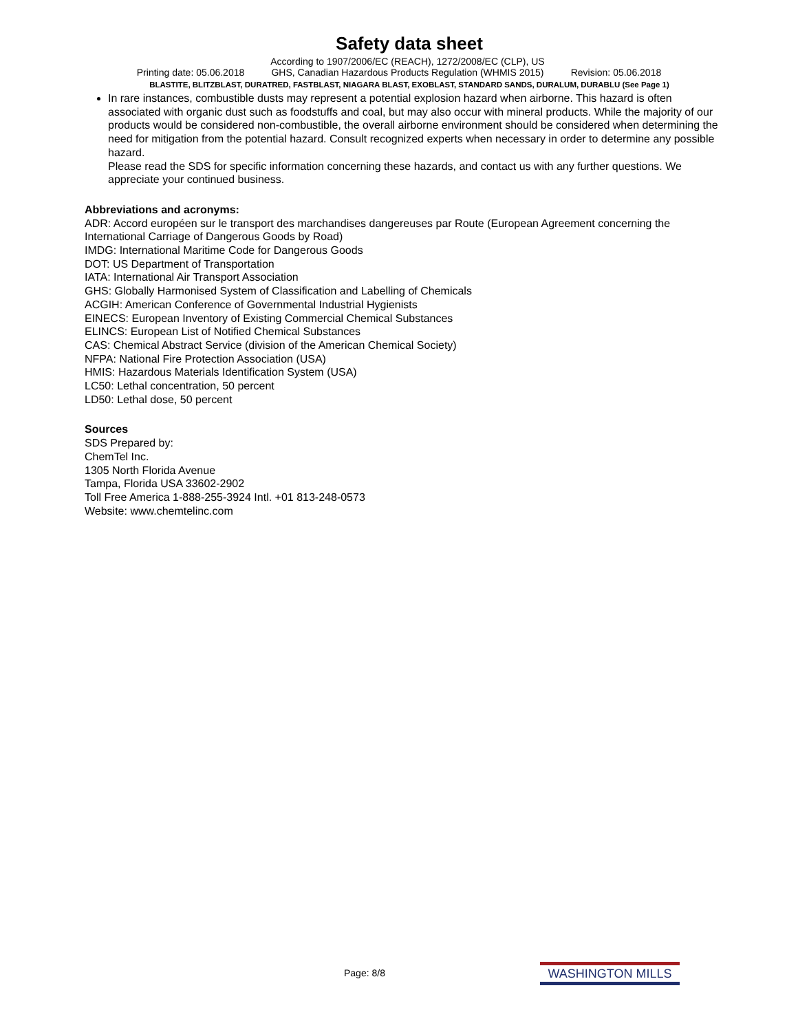Safety data sheet
Printing date: 05.06.2018
According to 1907/2006/EC (REACH), 1272/2008/EC (CLP), US
GHS, Canadian Hazardous Products Regulation (WHMIS 2015)
Revision: 05.06.2018
BLASTITE, BLITZBLAST, DURATRED, FASTBLAST, NIAGARA BLAST, EXOBLAST, STANDARD SANDS, DURALUM, DURABLU (See Page 1)
In rare instances, combustible dusts may represent a potential explosion hazard when airborne. This hazard is often associated with organic dust such as foodstuffs and coal, but may also occur with mineral products. While the majority of our products would be considered non-combustible, the overall airborne environment should be considered when determining the need for mitigation from the potential hazard. Consult recognized experts when necessary in order to determine any possible hazard.
Please read the SDS for specific information concerning these hazards, and contact us with any further questions. We appreciate your continued business.
Abbreviations and acronyms:
ADR: Accord européen sur le transport des marchandises dangereuses par Route (European Agreement concerning the International Carriage of Dangerous Goods by Road)
IMDG: International Maritime Code for Dangerous Goods
DOT: US Department of Transportation
IATA: International Air Transport Association
GHS: Globally Harmonised System of Classification and Labelling of Chemicals
ACGIH: American Conference of Governmental Industrial Hygienists
EINECS: European Inventory of Existing Commercial Chemical Substances
ELINCS: European List of Notified Chemical Substances
CAS: Chemical Abstract Service (division of the American Chemical Society)
NFPA: National Fire Protection Association (USA)
HMIS: Hazardous Materials Identification System (USA)
LC50: Lethal concentration, 50 percent
LD50: Lethal dose, 50 percent
Sources
SDS Prepared by:
ChemTel Inc.
1305 North Florida Avenue
Tampa, Florida USA 33602-2902
Toll Free America 1-888-255-3924 Intl. +01 813-248-0573
Website: www.chemtelinc.com
Page: 8/8 WASHINGTON MILLS